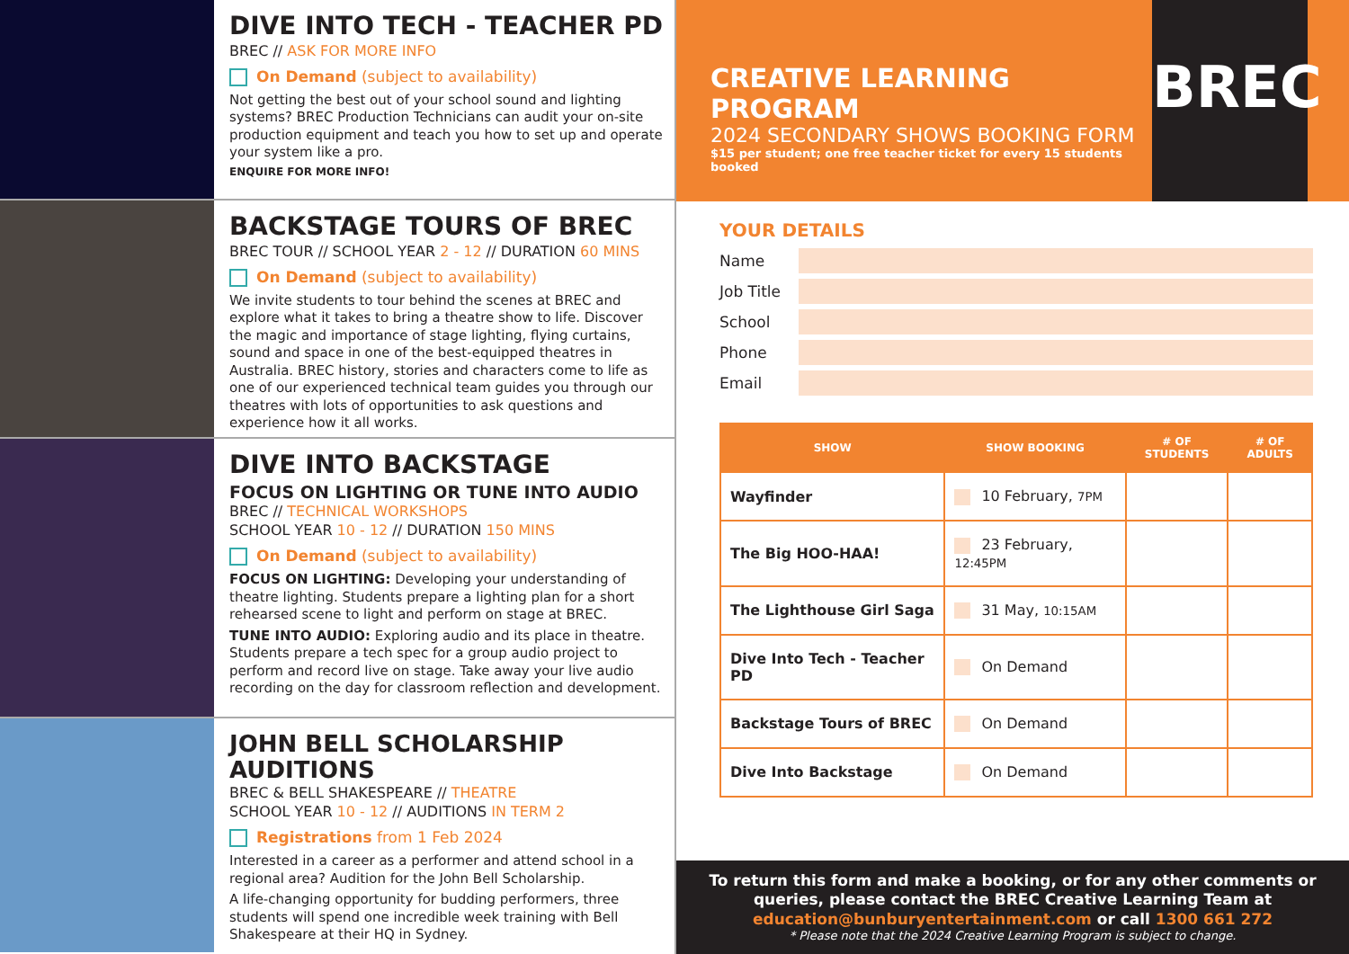DIVE INTO TECH - TEACHER PD
BREC // ASK FOR MORE INFO
On Demand (subject to availability)
Not getting the best out of your school sound and lighting systems? BREC Production Technicians can audit your on-site production equipment and teach you how to set up and operate your system like a pro.
ENQUIRE FOR MORE INFO!
BACKSTAGE TOURS OF BREC
BREC TOUR // SCHOOL YEAR 2 - 12 // DURATION 60 MINS
On Demand (subject to availability)
We invite students to tour behind the scenes at BREC and explore what it takes to bring a theatre show to life. Discover the magic and importance of stage lighting, flying curtains, sound and space in one of the best-equipped theatres in Australia. BREC history, stories and characters come to life as one of our experienced technical team guides you through our theatres with lots of opportunities to ask questions and experience how it all works.
DIVE INTO BACKSTAGE
FOCUS ON LIGHTING OR TUNE INTO AUDIO
BREC // TECHNICAL WORKSHOPS
SCHOOL YEAR 10 - 12 // DURATION 150 MINS
On Demand (subject to availability)
FOCUS ON LIGHTING: Developing your understanding of theatre lighting. Students prepare a lighting plan for a short rehearsed scene to light and perform on stage at BREC.
TUNE INTO AUDIO: Exploring audio and its place in theatre. Students prepare a tech spec for a group audio project to perform and record live on stage. Take away your live audio recording on the day for classroom reflection and development.
JOHN BELL SCHOLARSHIP AUDITIONS
BREC & BELL SHAKESPEARE // THEATRE
SCHOOL YEAR 10 - 12 // AUDITIONS IN TERM 2
Registrations from 1 Feb 2024
Interested in a career as a performer and attend school in a regional area? Audition for the John Bell Scholarship.
A life-changing opportunity for budding performers, three students will spend one incredible week training with Bell Shakespeare at their HQ in Sydney.
CREATIVE LEARNING PROGRAM
2024 SECONDARY SHOWS BOOKING FORM
$15 per student; one free teacher ticket for every 15 students booked
BREC
YOUR DETAILS
Name
Job Title
School
Phone
Email
| SHOW | SHOW BOOKING | # OF STUDENTS | # OF ADULTS |
| --- | --- | --- | --- |
| Wayfinder | 10 February, 7PM | | |
| The Big HOO-HAA! | 23 February, 12:45PM | | |
| The Lighthouse Girl Saga | 31 May, 10:15AM | | |
| Dive Into Tech - Teacher PD | On Demand | | |
| Backstage Tours of BREC | On Demand | | |
| Dive Into Backstage | On Demand | | |
To return this form and make a booking, or for any other comments or queries, please contact the BREC Creative Learning Team at education@bunburyentertainment.com or call 1300 661 272
* Please note that the 2024 Creative Learning Program is subject to change.